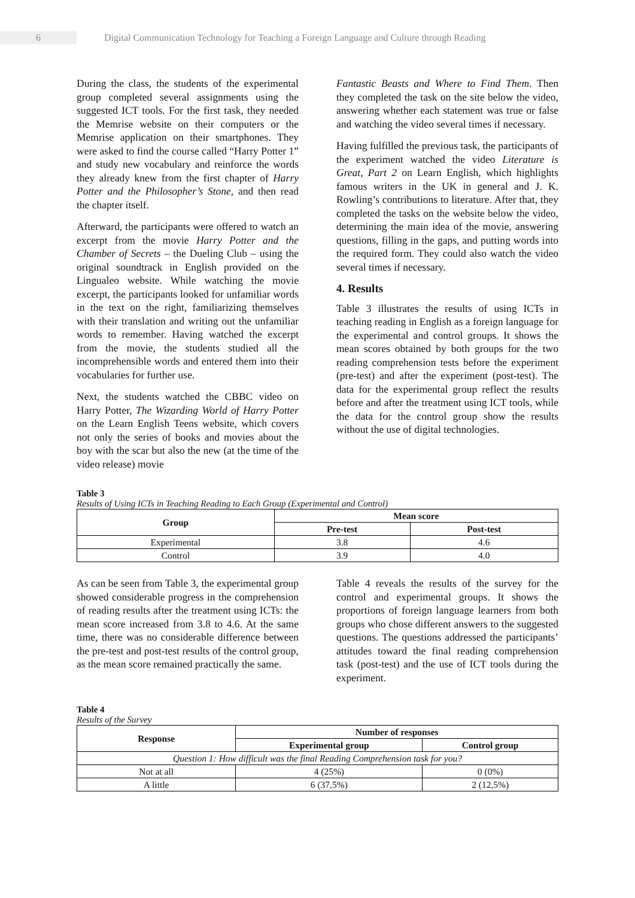6
Digital Communication Technology for Teaching a Foreign Language and Culture through Reading
During the class, the students of the experimental group completed several assignments using the suggested ICT tools. For the first task, they needed the Memrise website on their computers or the Memrise application on their smartphones. They were asked to find the course called “Harry Potter 1” and study new vocabulary and reinforce the words they already knew from the first chapter of Harry Potter and the Philosopher’s Stone, and then read the chapter itself.
Afterward, the participants were offered to watch an excerpt from the movie Harry Potter and the Chamber of Secrets – the Dueling Club – using the original soundtrack in English provided on the Lingualeo website. While watching the movie excerpt, the participants looked for unfamiliar words in the text on the right, familiarizing themselves with their translation and writing out the unfamiliar words to remember. Having watched the excerpt from the movie, the students studied all the incomprehensible words and entered them into their vocabularies for further use.
Next, the students watched the CBBC video on Harry Potter, The Wizarding World of Harry Potter on the Learn English Teens website, which covers not only the series of books and movies about the boy with the scar but also the new (at the time of the video release) movie
Fantastic Beasts and Where to Find Them. Then they completed the task on the site below the video, answering whether each statement was true or false and watching the video several times if necessary.
Having fulfilled the previous task, the participants of the experiment watched the video Literature is Great, Part 2 on Learn English, which highlights famous writers in the UK in general and J. K. Rowling’s contributions to literature. After that, they completed the tasks on the website below the video, determining the main idea of the movie, answering questions, filling in the gaps, and putting words into the required form. They could also watch the video several times if necessary.
4. Results
Table 3 illustrates the results of using ICTs in teaching reading in English as a foreign language for the experimental and control groups. It shows the mean scores obtained by both groups for the two reading comprehension tests before the experiment (pre-test) and after the experiment (post-test). The data for the experimental group reflect the results before and after the treatment using ICT tools, while the data for the control group show the results without the use of digital technologies.
Table 3
Results of Using ICTs in Teaching Reading to Each Group (Experimental and Control)
| Group | Mean score | |
| --- | --- | --- |
| | Pre-test | Post-test |
| Experimental | 3.8 | 4.6 |
| Control | 3.9 | 4.0 |
As can be seen from Table 3, the experimental group showed considerable progress in the comprehension of reading results after the treatment using ICTs: the mean score increased from 3.8 to 4.6. At the same time, there was no considerable difference between the pre-test and post-test results of the control group, as the mean score remained practically the same.
Table 4 reveals the results of the survey for the control and experimental groups. It shows the proportions of foreign language learners from both groups who chose different answers to the suggested questions. The questions addressed the participants’ attitudes toward the final reading comprehension task (post-test) and the use of ICT tools during the experiment.
Table 4
Results of the Survey
| Response | Number of responses | |
| --- | --- | --- |
| | Experimental group | Control group |
| Question 1: How difficult was the final Reading Comprehension task for you? | | |
| Not at all | 4 (25%) | 0 (0%) |
| A little | 6 (37,5%) | 2 (12,5%) |